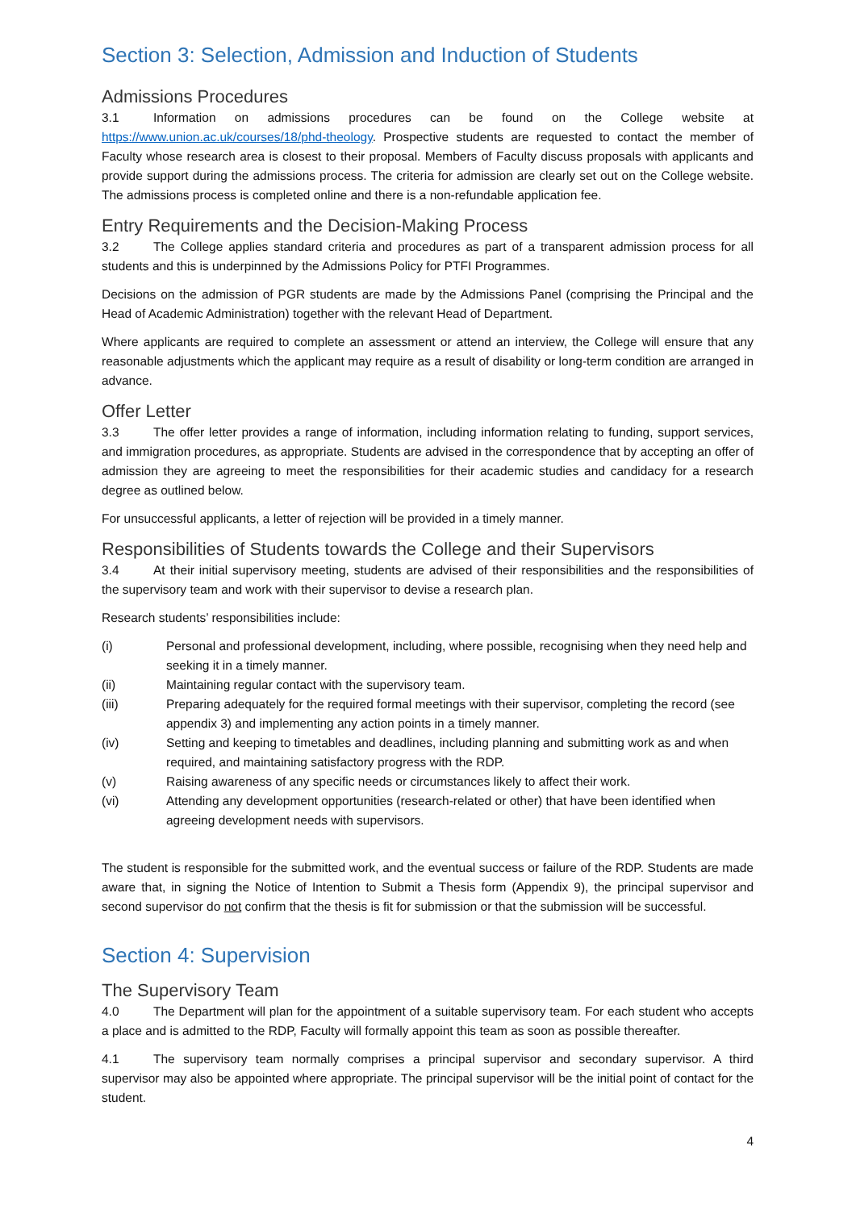Section 3: Selection, Admission and Induction of Students
Admissions Procedures
3.1 Information on admissions procedures can be found on the College website at https://www.union.ac.uk/courses/18/phd-theology. Prospective students are requested to contact the member of Faculty whose research area is closest to their proposal. Members of Faculty discuss proposals with applicants and provide support during the admissions process. The criteria for admission are clearly set out on the College website. The admissions process is completed online and there is a non-refundable application fee.
Entry Requirements and the Decision-Making Process
3.2 The College applies standard criteria and procedures as part of a transparent admission process for all students and this is underpinned by the Admissions Policy for PTFI Programmes.
Decisions on the admission of PGR students are made by the Admissions Panel (comprising the Principal and the Head of Academic Administration) together with the relevant Head of Department.
Where applicants are required to complete an assessment or attend an interview, the College will ensure that any reasonable adjustments which the applicant may require as a result of disability or long-term condition are arranged in advance.
Offer Letter
3.3 The offer letter provides a range of information, including information relating to funding, support services, and immigration procedures, as appropriate. Students are advised in the correspondence that by accepting an offer of admission they are agreeing to meet the responsibilities for their academic studies and candidacy for a research degree as outlined below.
For unsuccessful applicants, a letter of rejection will be provided in a timely manner.
Responsibilities of Students towards the College and their Supervisors
3.4 At their initial supervisory meeting, students are advised of their responsibilities and the responsibilities of the supervisory team and work with their supervisor to devise a research plan.
Research students’ responsibilities include:
(i) Personal and professional development, including, where possible, recognising when they need help and seeking it in a timely manner.
(ii) Maintaining regular contact with the supervisory team.
(iii) Preparing adequately for the required formal meetings with their supervisor, completing the record (see appendix 3) and implementing any action points in a timely manner.
(iv) Setting and keeping to timetables and deadlines, including planning and submitting work as and when required, and maintaining satisfactory progress with the RDP.
(v) Raising awareness of any specific needs or circumstances likely to affect their work.
(vi) Attending any development opportunities (research-related or other) that have been identified when agreeing development needs with supervisors.
The student is responsible for the submitted work, and the eventual success or failure of the RDP. Students are made aware that, in signing the Notice of Intention to Submit a Thesis form (Appendix 9), the principal supervisor and second supervisor do not confirm that the thesis is fit for submission or that the submission will be successful.
Section 4: Supervision
The Supervisory Team
4.0 The Department will plan for the appointment of a suitable supervisory team. For each student who accepts a place and is admitted to the RDP, Faculty will formally appoint this team as soon as possible thereafter.
4.1 The supervisory team normally comprises a principal supervisor and secondary supervisor. A third supervisor may also be appointed where appropriate. The principal supervisor will be the initial point of contact for the student.
4